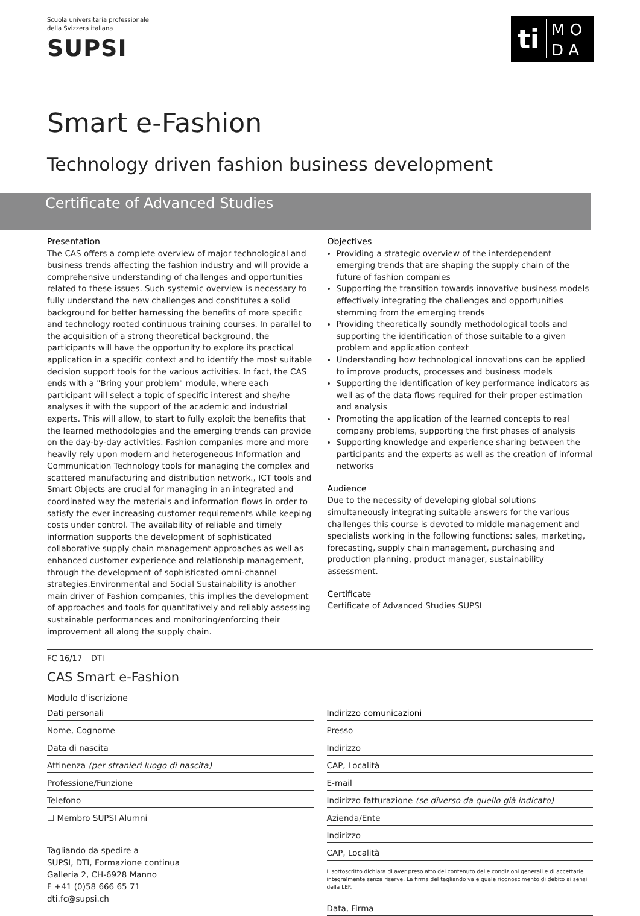Scuola universitaria professionale
della Svizzera italiana
SUPSI
ti
M O
D A
Smart e-Fashion
Technology driven fashion business development
Certificate of Advanced Studies
Presentation
The CAS offers a complete overview of major technological and business trends affecting the fashion industry and will provide a comprehensive understanding of challenges and opportunities related to these issues. Such systemic overview is necessary to fully understand the new challenges and constitutes a solid background for better harnessing the benefits of more specific and technology rooted continuous training courses. In parallel to the acquisition of a strong theoretical background, the participants will have the opportunity to explore its practical application in a specific context and to identify the most suitable decision support tools for the various activities. In fact, the CAS ends with a "Bring your problem" module, where each participant will select a topic of specific interest and she/he analyses it with the support of the academic and industrial experts. This will allow, to start to fully exploit the benefits that the learned methodologies and the emerging trends can provide on the day-by-day activities. Fashion companies more and more heavily rely upon modern and heterogeneous Information and Communication Technology tools for managing the complex and scattered manufacturing and distribution network., ICT tools and Smart Objects are crucial for managing in an integrated and coordinated way the materials and information flows in order to satisfy the ever increasing customer requirements while keeping costs under control. The availability of reliable and timely information supports the development of sophisticated collaborative supply chain management approaches as well as enhanced customer experience and relationship management, through the development of sophisticated omni-channel strategies.Environmental and Social Sustainability is another main driver of Fashion companies, this implies the development of approaches and tools for quantitatively and reliably assessing sustainable performances and monitoring/enforcing their improvement all along the supply chain.
Objectives
Providing a strategic overview of the interdependent emerging trends that are shaping the supply chain of the future of fashion companies
Supporting the transition towards innovative business models effectively integrating the challenges and opportunities stemming from the emerging trends
Providing theoretically soundly methodological tools and supporting the identification of those suitable to a given problem and application context
Understanding how technological innovations can be applied to improve products, processes and business models
Supporting the identification of key performance indicators as well as of the data flows required for their proper estimation and analysis
Promoting the application of the learned concepts to real company problems, supporting the first phases of analysis
Supporting knowledge and experience sharing between the participants and the experts as well as the creation of informal networks
Audience
Due to the necessity of developing global solutions simultaneously integrating suitable answers for the various challenges this course is devoted to middle management and specialists working in the following functions: sales, marketing, forecasting, supply chain management, purchasing and production planning, product manager, sustainability assessment.
Certificate
Certificate of Advanced Studies SUPSI
FC 16/17 – DTI
CAS Smart e-Fashion
Modulo d'iscrizione
Dati personali
Nome, Cognome
Data di nascita
Attinenza (per stranieri luogo di nascita)
Professione/Funzione
Telefono
☐ Membro SUPSI Alumni
Tagliando da spedire a
SUPSI, DTI, Formazione continua
Galleria 2, CH-6928 Manno
F +41 (0)58 666 65 71
dti.fc@supsi.ch
Indirizzo comunicazioni
Presso
Indirizzo
CAP, Località
E-mail
Indirizzo fatturazione (se diverso da quello già indicato)
Azienda/Ente
Indirizzo
CAP, Località
Il sottoscritto dichiara di aver preso atto del contenuto delle condizioni generali e di accettarle integralmente senza riserve. La firma del tagliando vale quale riconoscimento di debito ai sensi della LEF.
Data, Firma